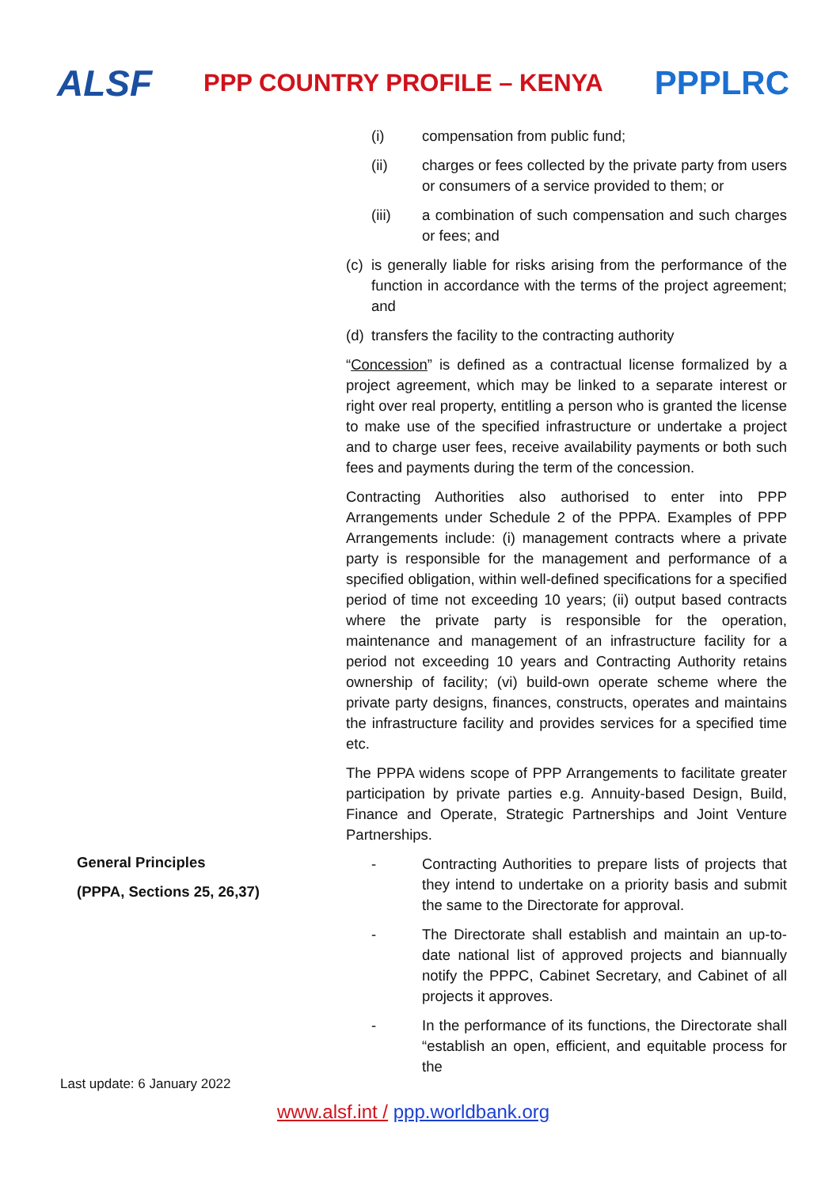ALSF
PPP COUNTRY PROFILE – KENYA
PPPLRC
General Principles
(PPPA, Sections 25, 26,37)
(i) compensation from public fund;
(ii) charges or fees collected by the private party from users or consumers of a service provided to them; or
(iii) a combination of such compensation and such charges or fees; and
(c) is generally liable for risks arising from the performance of the function in accordance with the terms of the project agreement; and
(d) transfers the facility to the contracting authority
“Concession” is defined as a contractual license formalized by a project agreement, which may be linked to a separate interest or right over real property, entitling a person who is granted the license to make use of the specified infrastructure or undertake a project and to charge user fees, receive availability payments or both such fees and payments during the term of the concession.
Contracting Authorities also authorised to enter into PPP Arrangements under Schedule 2 of the PPPA. Examples of PPP Arrangements include: (i) management contracts where a private party is responsible for the management and performance of a specified obligation, within well-defined specifications for a specified period of time not exceeding 10 years; (ii) output based contracts where the private party is responsible for the operation, maintenance and management of an infrastructure facility for a period not exceeding 10 years and Contracting Authority retains ownership of facility; (vi) build-own operate scheme where the private party designs, finances, constructs, operates and maintains the infrastructure facility and provides services for a specified time etc.
The PPPA widens scope of PPP Arrangements to facilitate greater participation by private parties e.g. Annuity-based Design, Build, Finance and Operate, Strategic Partnerships and Joint Venture Partnerships.
- Contracting Authorities to prepare lists of projects that they intend to undertake on a priority basis and submit the same to the Directorate for approval.
- The Directorate shall establish and maintain an up-to-date national list of approved projects and biannually notify the PPPC, Cabinet Secretary, and Cabinet of all projects it approves.
- In the performance of its functions, the Directorate shall “establish an open, efficient, and equitable process for the
Last update: 6 January 2022
www.alsf.int / ppp.worldbank.org